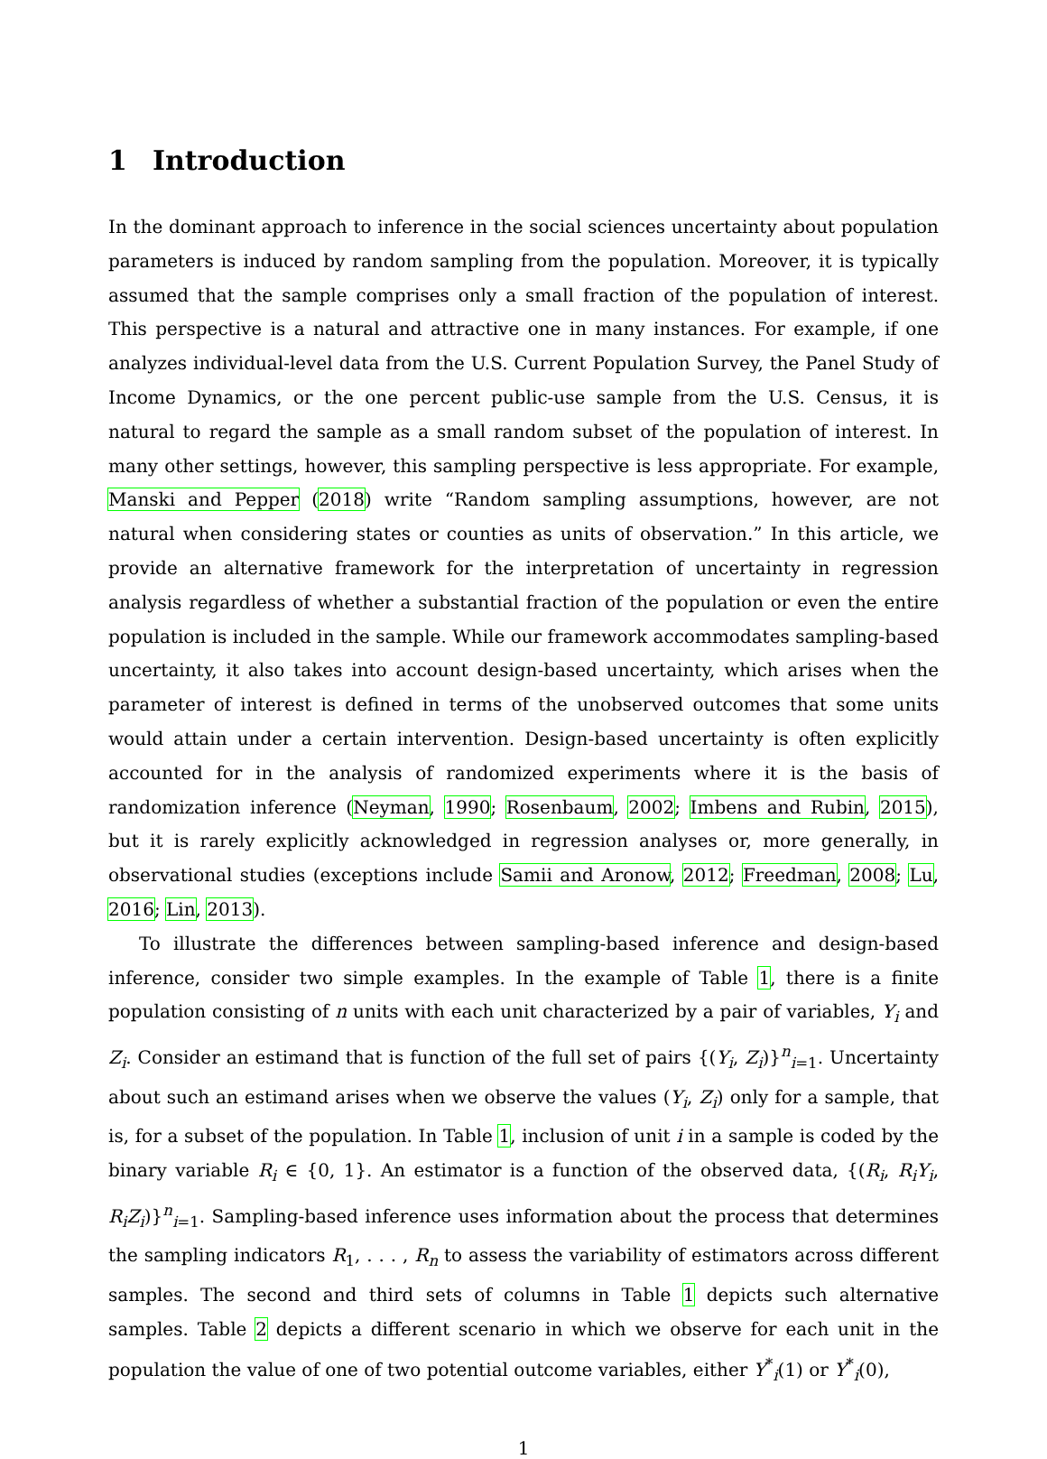1 Introduction
In the dominant approach to inference in the social sciences uncertainty about population parameters is induced by random sampling from the population. Moreover, it is typically assumed that the sample comprises only a small fraction of the population of interest. This perspective is a natural and attractive one in many instances. For example, if one analyzes individual-level data from the U.S. Current Population Survey, the Panel Study of Income Dynamics, or the one percent public-use sample from the U.S. Census, it is natural to regard the sample as a small random subset of the population of interest. In many other settings, however, this sampling perspective is less appropriate. For example, Manski and Pepper (2018) write “Random sampling assumptions, however, are not natural when considering states or counties as units of observation.” In this article, we provide an alternative framework for the interpretation of uncertainty in regression analysis regardless of whether a substantial fraction of the population or even the entire population is included in the sample. While our framework accommodates sampling-based uncertainty, it also takes into account design-based uncertainty, which arises when the parameter of interest is defined in terms of the unobserved outcomes that some units would attain under a certain intervention. Design-based uncertainty is often explicitly accounted for in the analysis of randomized experiments where it is the basis of randomization inference (Neyman, 1990; Rosenbaum, 2002; Imbens and Rubin, 2015), but it is rarely explicitly acknowledged in regression analyses or, more generally, in observational studies (exceptions include Samii and Aronow, 2012; Freedman, 2008; Lu, 2016; Lin, 2013).
To illustrate the differences between sampling-based inference and design-based inference, consider two simple examples. In the example of Table 1, there is a finite population consisting of n units with each unit characterized by a pair of variables, Y<sub>i</sub> and Z<sub>i</sub>. Consider an estimand that is function of the full set of pairs {(Y<sub>i</sub>, Z<sub>i</sub>)}<sup>n</sup><sub>i=1</sub>. Uncertainty about such an estimand arises when we observe the values (Y<sub>i</sub>, Z<sub>i</sub>) only for a sample, that is, for a subset of the population. In Table 1, inclusion of unit i in a sample is coded by the binary variable R<sub>i</sub> ∈ {0, 1}. An estimator is a function of the observed data, {(R<sub>i</sub>, R<sub>i</sub>Y<sub>i</sub>, R<sub>i</sub>Z<sub>i</sub>)}<sup>n</sup><sub>i=1</sub>. Sampling-based inference uses information about the process that determines the sampling indicators R<sub>1</sub>, . . . , R<sub>n</sub> to assess the variability of estimators across different samples. The second and third sets of columns in Table 1 depicts such alternative samples. Table 2 depicts a different scenario in which we observe for each unit in the population the value of one of two potential outcome variables, either Y<sup>*</sup><sub>i</sub>(1) or Y<sup>*</sup><sub>i</sub>(0),
1